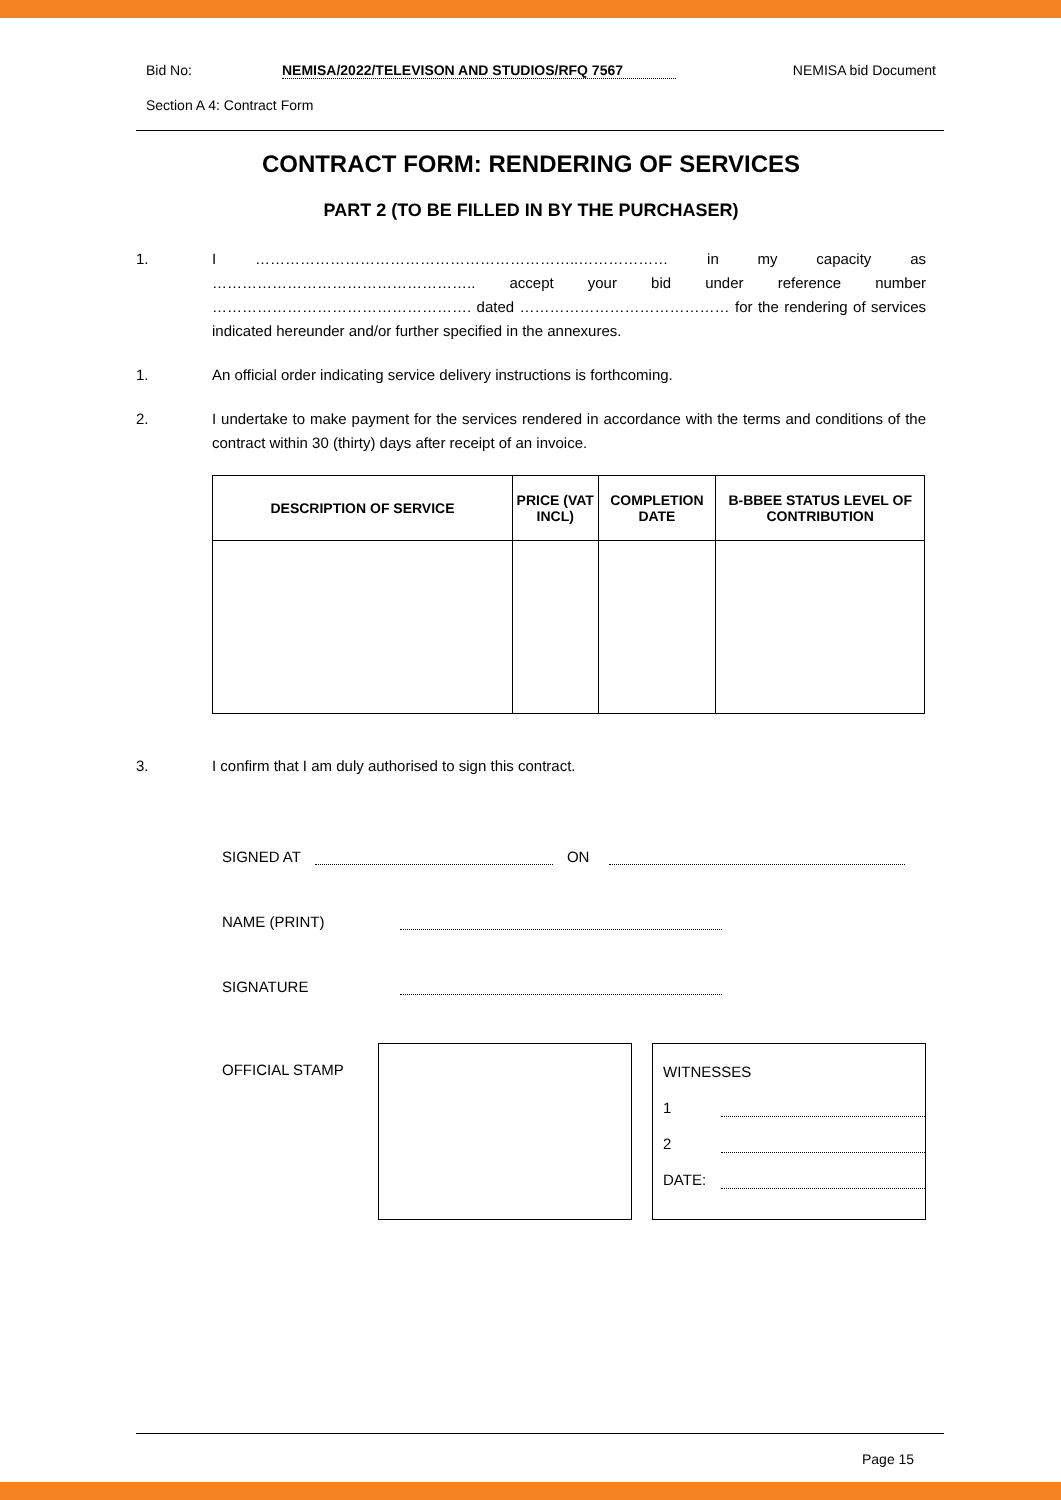Bid No: NEMISA/2022/TELEVISON AND STUDIOS/RFQ 7567 NEMISA bid Document
Section A 4: Contract Form
CONTRACT FORM: RENDERING OF SERVICES
PART 2 (TO BE FILLED IN BY THE PURCHASER)
1. I ………………………………………………………..……………… in my capacity as …………………………………………….. accept your bid under reference number ……………………………………………. dated …………………………………… for the rendering of services indicated hereunder and/or further specified in the annexures.
1. An official order indicating service delivery instructions is forthcoming.
2. I undertake to make payment for the services rendered in accordance with the terms and conditions of the contract within 30 (thirty) days after receipt of an invoice.
| DESCRIPTION OF SERVICE | PRICE (VAT INCL) | COMPLETION DATE | B-BBEE STATUS LEVEL OF CONTRIBUTION |
| --- | --- | --- | --- |
3. I confirm that I am duly authorised to sign this contract.
SIGNED AT ON
NAME (PRINT)
SIGNATURE
OFFICIAL STAMP
WITNESSES
1
2
DATE:
Page 15